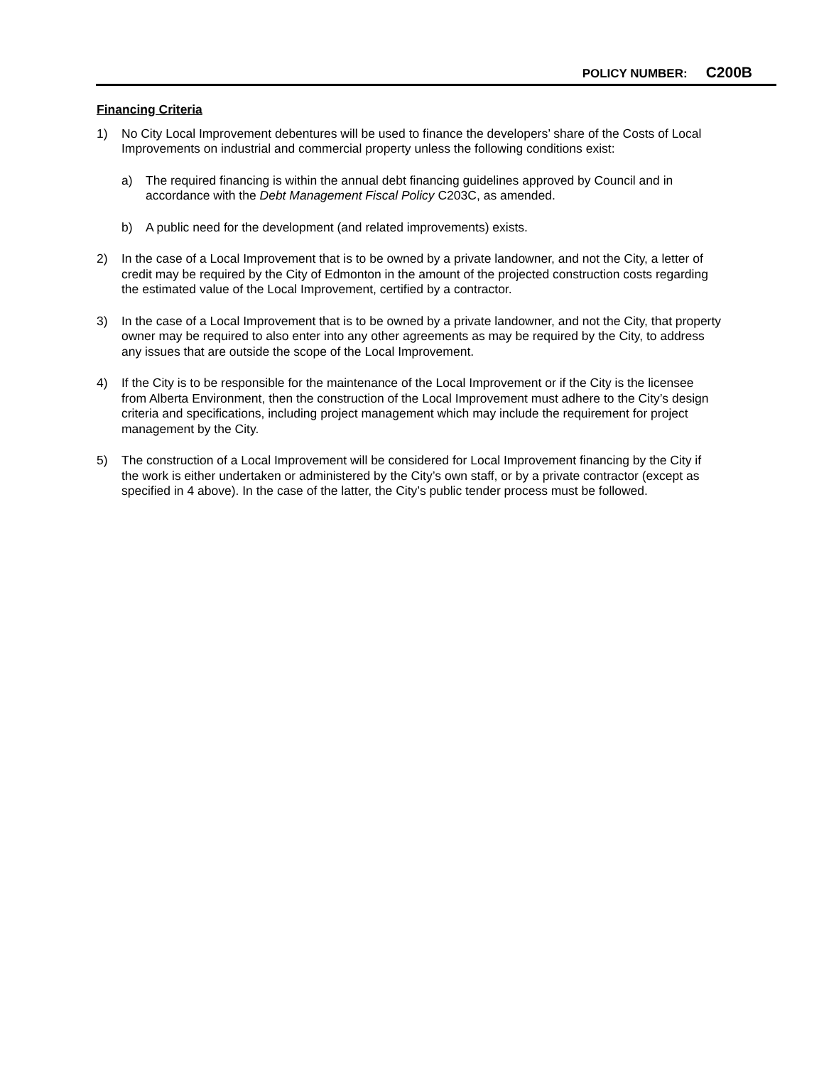POLICY NUMBER: C200B
Financing Criteria
1) No City Local Improvement debentures will be used to finance the developers’ share of the Costs of Local Improvements on industrial and commercial property unless the following conditions exist:
a) The required financing is within the annual debt financing guidelines approved by Council and in accordance with the Debt Management Fiscal Policy C203C, as amended.
b) A public need for the development (and related improvements) exists.
2) In the case of a Local Improvement that is to be owned by a private landowner, and not the City, a letter of credit may be required by the City of Edmonton in the amount of the projected construction costs regarding the estimated value of the Local Improvement, certified by a contractor.
3) In the case of a Local Improvement that is to be owned by a private landowner, and not the City, that property owner may be required to also enter into any other agreements as may be required by the City, to address any issues that are outside the scope of the Local Improvement.
4) If the City is to be responsible for the maintenance of the Local Improvement or if the City is the licensee from Alberta Environment, then the construction of the Local Improvement must adhere to the City’s design criteria and specifications, including project management which may include the requirement for project management by the City.
5) The construction of a Local Improvement will be considered for Local Improvement financing by the City if the work is either undertaken or administered by the City’s own staff, or by a private contractor (except as specified in 4 above). In the case of the latter, the City’s public tender process must be followed.